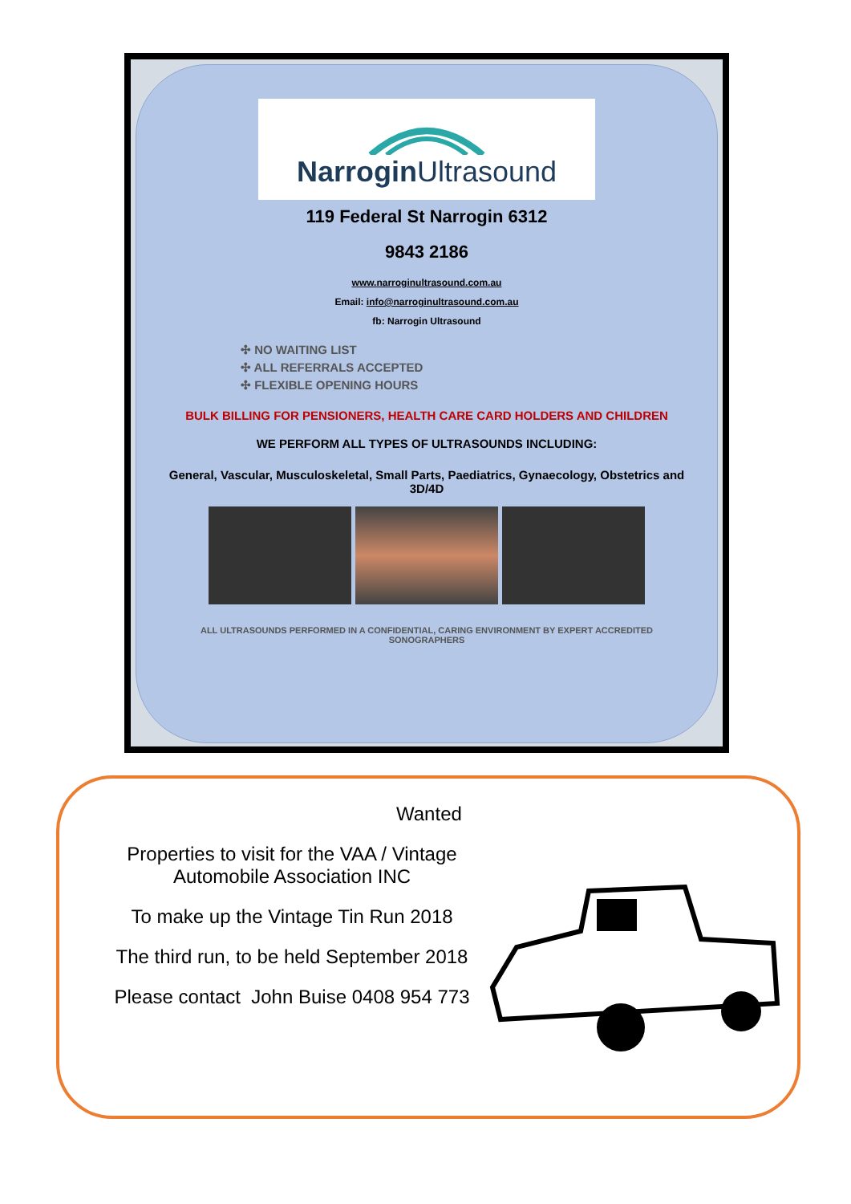Narrogin Ultrasound
119 Federal St Narrogin 6312
9843 2186
www.narroginultrasound.com.au
Email: info@narroginultrasound.com.au
fb: Narrogin Ultrasound
✣ NO WAITING LIST
✣ ALL REFERRALS ACCEPTED
✣ FLEXIBLE OPENING HOURS
BULK BILLING FOR PENSIONERS, HEALTH CARE CARD HOLDERS AND CHILDREN
WE PERFORM ALL TYPES OF ULTRASOUNDS INCLUDING:
General, Vascular, Musculoskeletal, Small Parts, Paediatrics, Gynaecology, Obstetrics and 3D/4D
ALL ULTRASOUNDS PERFORMED IN A CONFIDENTIAL, CARING ENVIRONMENT BY EXPERT ACCREDITED SONOGRAPHERS
Wanted
Properties to visit for the VAA / Vintage Automobile Association INC
To make up the Vintage Tin Run 2018
The third run, to be held September 2018
Please contact John Buise 0408 954 773